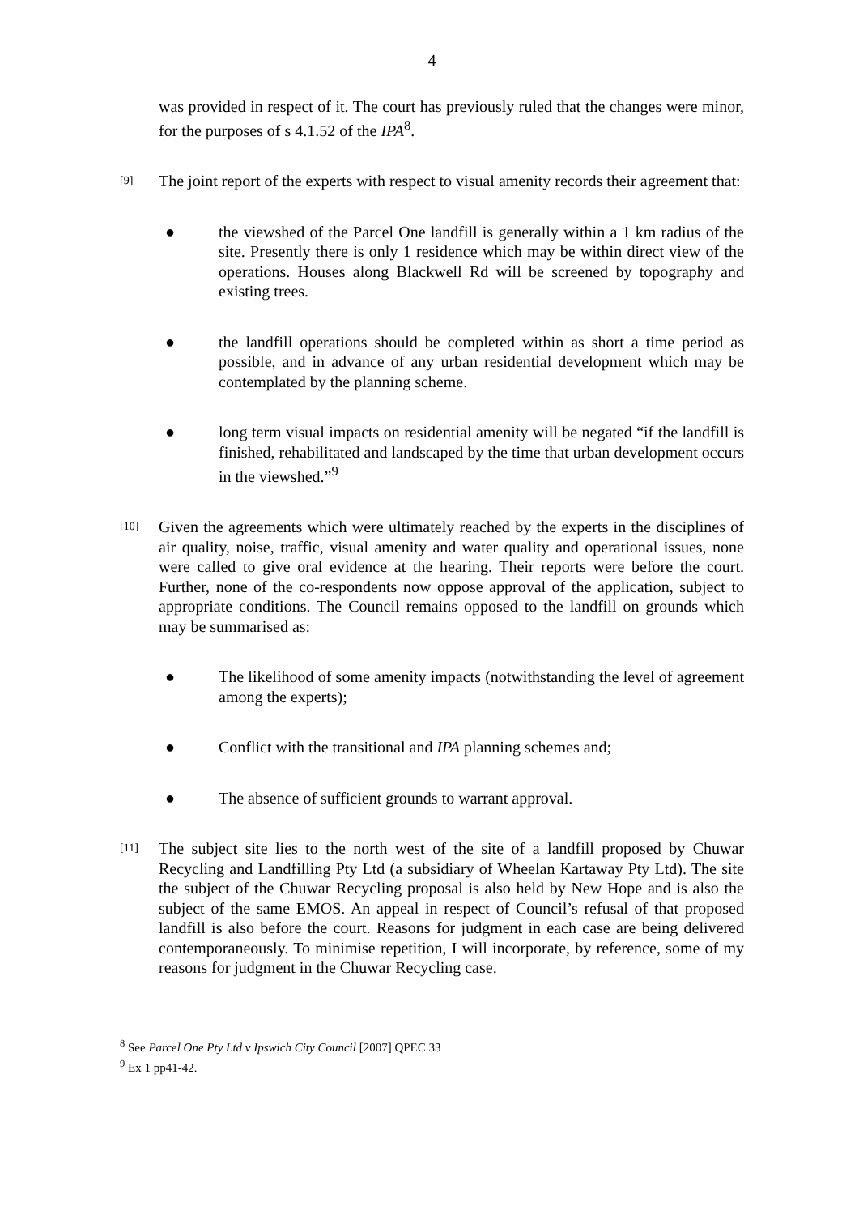4
was provided in respect of it. The court has previously ruled that the changes were minor, for the purposes of s 4.1.52 of the IPA<sup>8</sup>.
[9]
The joint report of the experts with respect to visual amenity records their agreement that:
● the viewshed of the Parcel One landfill is generally within a 1 km radius of the site. Presently there is only 1 residence which may be within direct view of the operations. Houses along Blackwell Rd will be screened by topography and existing trees.
● the landfill operations should be completed within as short a time period as possible, and in advance of any urban residential development which may be contemplated by the planning scheme.
● long term visual impacts on residential amenity will be negated “if the landfill is finished, rehabilitated and landscaped by the time that urban development occurs in the viewshed.”<sup>9</sup>
[10]
Given the agreements which were ultimately reached by the experts in the disciplines of air quality, noise, traffic, visual amenity and water quality and operational issues, none were called to give oral evidence at the hearing. Their reports were before the court. Further, none of the co-respondents now oppose approval of the application, subject to appropriate conditions. The Council remains opposed to the landfill on grounds which may be summarised as:
● The likelihood of some amenity impacts (notwithstanding the level of agreement among the experts);
● Conflict with the transitional and IPA planning schemes and;
● The absence of sufficient grounds to warrant approval.
[11]
The subject site lies to the north west of the site of a landfill proposed by Chuwar Recycling and Landfilling Pty Ltd (a subsidiary of Wheelan Kartaway Pty Ltd). The site the subject of the Chuwar Recycling proposal is also held by New Hope and is also the subject of the same EMOS. An appeal in respect of Council’s refusal of that proposed landfill is also before the court. Reasons for judgment in each case are being delivered contemporaneously. To minimise repetition, I will incorporate, by reference, some of my reasons for judgment in the Chuwar Recycling case.
<sup>8</sup> See Parcel One Pty Ltd v Ipswich City Council [2007] QPEC 33
<sup>9</sup> Ex 1 pp41-42.